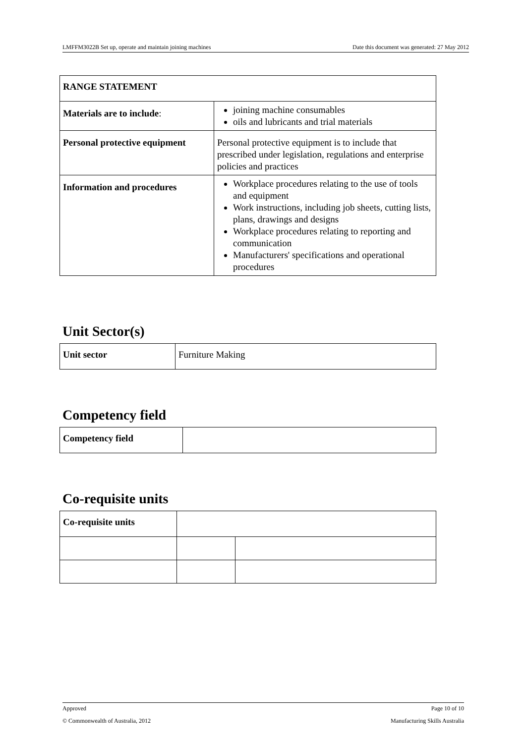LMFFM3022B Set up, operate and maintain joining machines Date this document was generated: 27 May 2012
| RANGE STATEMENT | |
| Materials are to include : | joining machine consumables oils and lubricants and trial materials |
| Personal protective equipment | Personal protective equipment is to include that prescribed under legislation, regulations and enterprise policies and practices |
| Information and procedures | Workplace procedures relating to the use of tools and equipment Work instructions, including job sheets, cutting lists, plans, drawings and designs Workplace procedures relating to reporting and communication Manufacturers' specifications and operational procedures |
Unit Sector(s)
| Unit sector | Furniture Making |
Competency field
| Competency field | |
Co-requisite units
| Co-requisite units | | |
Approved Page 10 of 10
© Commonwealth of Australia, 2012 Manufacturing Skills Australia